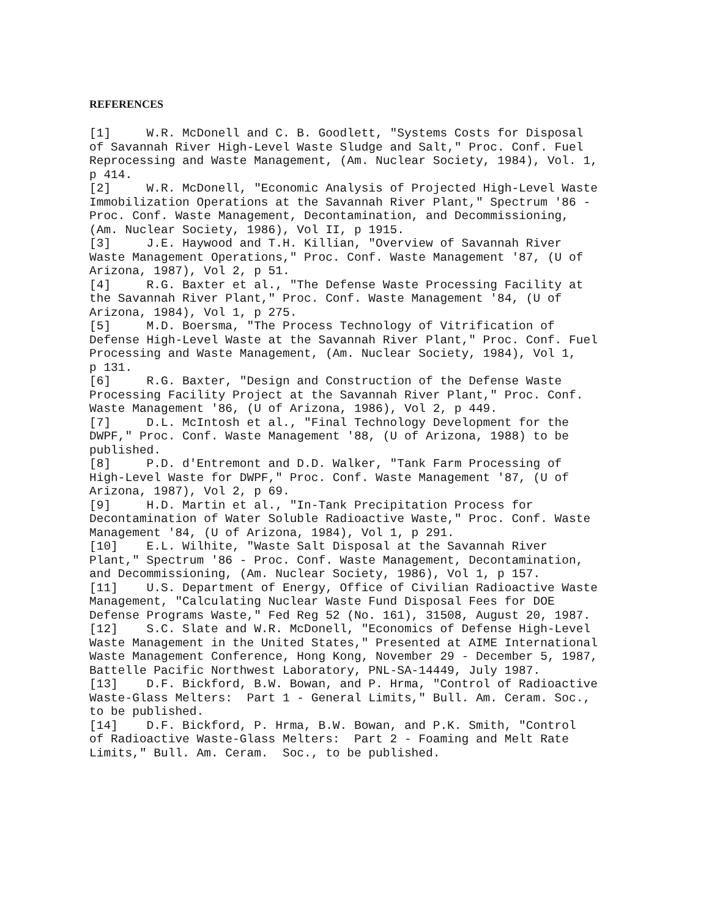REFERENCES
[1] W.R. McDonell and C. B. Goodlett, "Systems Costs for Disposal of Savannah River High-Level Waste Sludge and Salt," Proc. Conf. Fuel Reprocessing and Waste Management, (Am. Nuclear Society, 1984), Vol. 1, p 414. [2] W.R. McDonell, "Economic Analysis of Projected High-Level Waste Immobilization Operations at the Savannah River Plant," Spectrum '86 - Proc. Conf. Waste Management, Decontamination, and Decommissioning, (Am. Nuclear Society, 1986), Vol II, p 1915. [3] J.E. Haywood and T.H. Killian, "Overview of Savannah River Waste Management Operations," Proc. Conf. Waste Management '87, (U of Arizona, 1987), Vol 2, p 51. [4] R.G. Baxter et al., "The Defense Waste Processing Facility at the Savannah River Plant," Proc. Conf. Waste Management '84, (U of Arizona, 1984), Vol 1, p 275. [5] M.D. Boersma, "The Process Technology of Vitrification of Defense High-Level Waste at the Savannah River Plant," Proc. Conf. Fuel Processing and Waste Management, (Am. Nuclear Society, 1984), Vol 1, p 131. [6] R.G. Baxter, "Design and Construction of the Defense Waste Processing Facility Project at the Savannah River Plant," Proc. Conf. Waste Management '86, (U of Arizona, 1986), Vol 2, p 449. [7] D.L. McIntosh et al., "Final Technology Development for the DWPF," Proc. Conf. Waste Management '88, (U of Arizona, 1988) to be published. [8] P.D. d'Entremont and D.D. Walker, "Tank Farm Processing of High-Level Waste for DWPF," Proc. Conf. Waste Management '87, (U of Arizona, 1987), Vol 2, p 69. [9] H.D. Martin et al., "In-Tank Precipitation Process for Decontamination of Water Soluble Radioactive Waste," Proc. Conf. Waste Management '84, (U of Arizona, 1984), Vol 1, p 291. [10] E.L. Wilhite, "Waste Salt Disposal at the Savannah River Plant," Spectrum '86 - Proc. Conf. Waste Management, Decontamination, and Decommissioning, (Am. Nuclear Society, 1986), Vol 1, p 157. [11] U.S. Department of Energy, Office of Civilian Radioactive Waste Management, "Calculating Nuclear Waste Fund Disposal Fees for DOE Defense Programs Waste," Fed Reg 52 (No. 161), 31508, August 20, 1987. [12] S.C. Slate and W.R. McDonell, "Economics of Defense High-Level Waste Management in the United States," Presented at AIME International Waste Management Conference, Hong Kong, November 29 - December 5, 1987, Battelle Pacific Northwest Laboratory, PNL-SA-14449, July 1987. [13] D.F. Bickford, B.W. Bowan, and P. Hrma, "Control of Radioactive Waste-Glass Melters: Part 1 - General Limits," Bull. Am. Ceram. Soc., to be published. [14] D.F. Bickford, P. Hrma, B.W. Bowan, and P.K. Smith, "Control of Radioactive Waste-Glass Melters: Part 2 - Foaming and Melt Rate Limits," Bull. Am. Ceram. Soc., to be published.